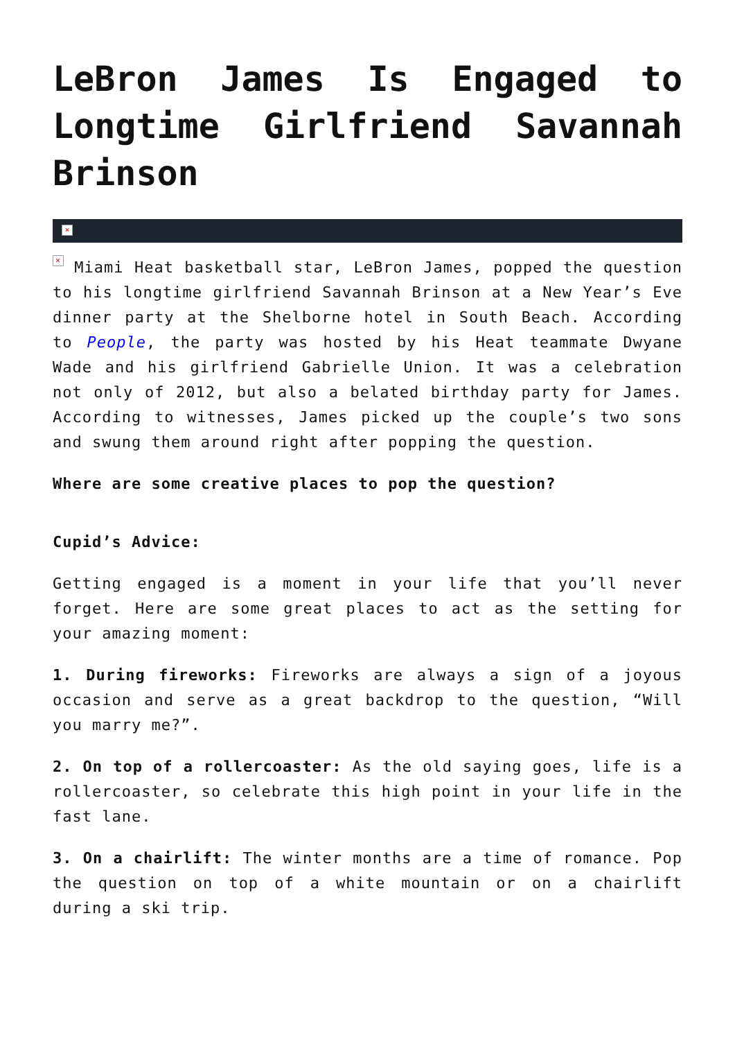LeBron James Is Engaged to Longtime Girlfriend Savannah Brinson
×
× Miami Heat basketball star, LeBron James, popped the question to his longtime girlfriend Savannah Brinson at a New Year’s Eve dinner party at the Shelborne hotel in South Beach. According to People, the party was hosted by his Heat teammate Dwyane Wade and his girlfriend Gabrielle Union. It was a celebration not only of 2012, but also a belated birthday party for James. According to witnesses, James picked up the couple’s two sons and swung them around right after popping the question.
Where are some creative places to pop the question?
Cupid’s Advice:
Getting engaged is a moment in your life that you’ll never forget. Here are some great places to act as the setting for your amazing moment:
1. During fireworks: Fireworks are always a sign of a joyous occasion and serve as a great backdrop to the question, “Will you marry me?”.
2. On top of a rollercoaster: As the old saying goes, life is a rollercoaster, so celebrate this high point in your life in the fast lane.
3. On a chairlift: The winter months are a time of romance. Pop the question on top of a white mountain or on a chairlift during a ski trip.